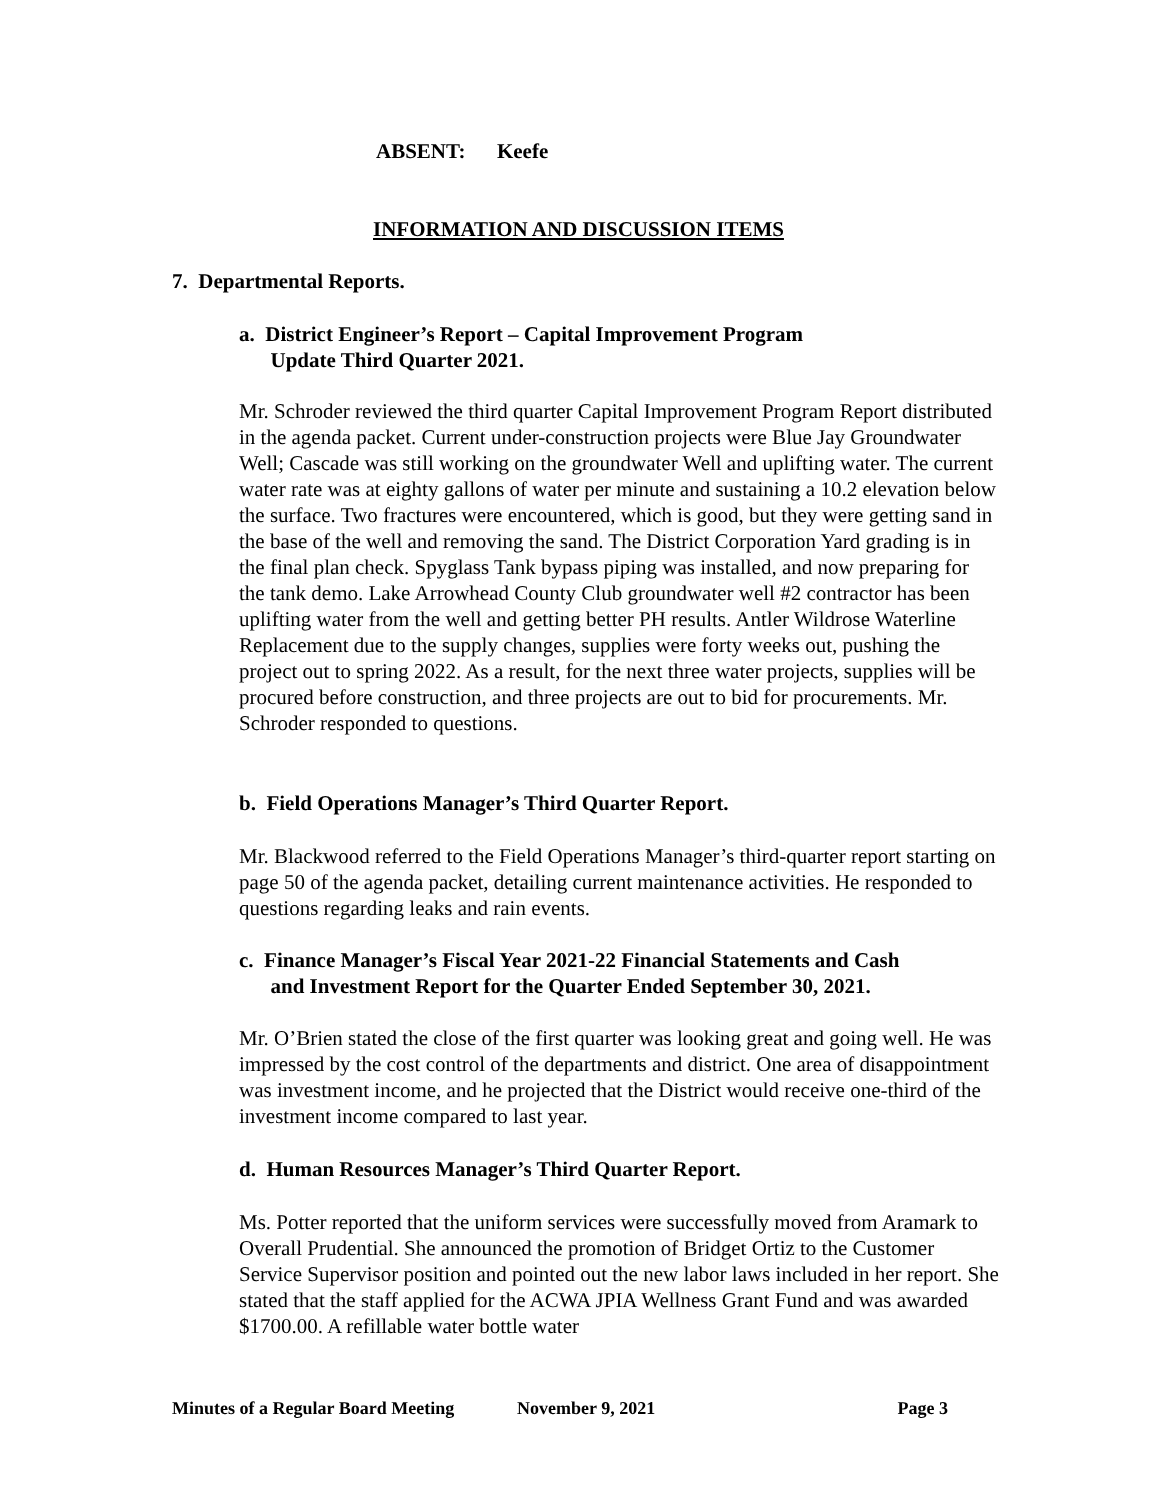ABSENT: Keefe
INFORMATION AND DISCUSSION ITEMS
7. Departmental Reports.
a. District Engineer’s Report – Capital Improvement Program
Update Third Quarter 2021.
Mr. Schroder reviewed the third quarter Capital Improvement Program Report distributed in the agenda packet. Current under-construction projects were Blue Jay Groundwater Well; Cascade was still working on the groundwater Well and uplifting water. The current water rate was at eighty gallons of water per minute and sustaining a 10.2 elevation below the surface. Two fractures were encountered, which is good, but they were getting sand in the base of the well and removing the sand. The District Corporation Yard grading is in the final plan check. Spyglass Tank bypass piping was installed, and now preparing for the tank demo. Lake Arrowhead County Club groundwater well #2 contractor has been uplifting water from the well and getting better PH results. Antler Wildrose Waterline Replacement due to the supply changes, supplies were forty weeks out, pushing the project out to spring 2022. As a result, for the next three water projects, supplies will be procured before construction, and three projects are out to bid for procurements. Mr. Schroder responded to questions.
b. Field Operations Manager’s Third Quarter Report.
Mr. Blackwood referred to the Field Operations Manager’s third-quarter report starting on page 50 of the agenda packet, detailing current maintenance activities. He responded to questions regarding leaks and rain events.
c. Finance Manager’s Fiscal Year 2021-22 Financial Statements and Cash
and Investment Report for the Quarter Ended September 30, 2021.
Mr. O’Brien stated the close of the first quarter was looking great and going well. He was impressed by the cost control of the departments and district. One area of disappointment was investment income, and he projected that the District would receive one-third of the investment income compared to last year.
d. Human Resources Manager’s Third Quarter Report.
Ms. Potter reported that the uniform services were successfully moved from Aramark to Overall Prudential. She announced the promotion of Bridget Ortiz to the Customer Service Supervisor position and pointed out the new labor laws included in her report. She stated that the staff applied for the ACWA JPIA Wellness Grant Fund and was awarded $1700.00. A refillable water bottle water
Minutes of a Regular Board Meeting November 9, 2021 Page 3